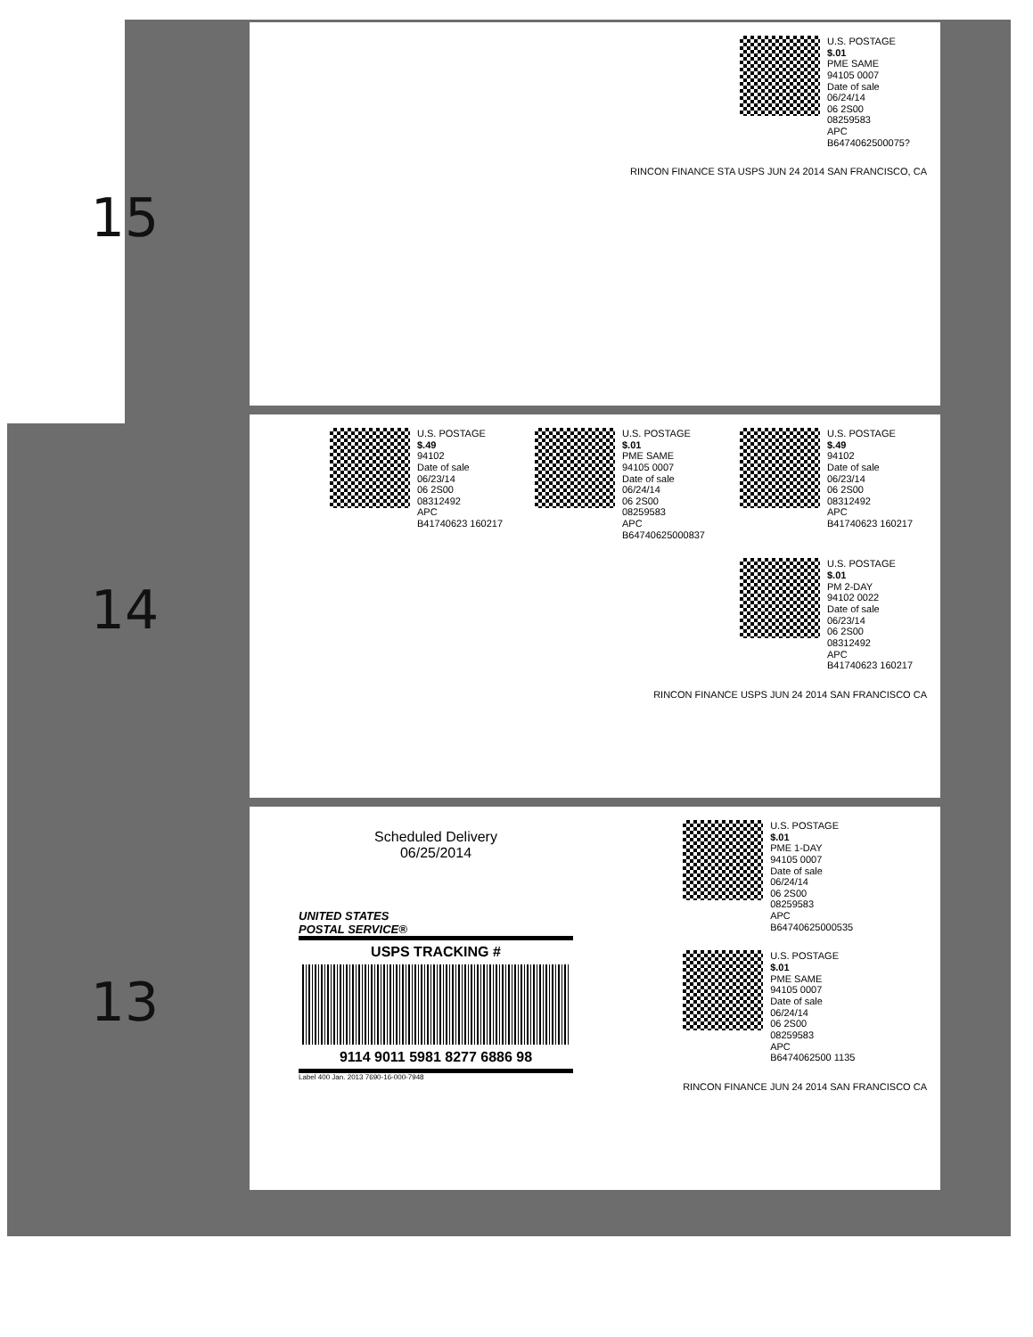15
U.S. POSTAGE
$.01
PME SAME
94105 0007
Date of sale
06/24/14
06 2S00
08259583
APC
B6474062500075?
RINCON FINANCE STA USPS JUN 24 2014 SAN FRANCISCO, CA
14
U.S. POSTAGE
$.49
94102
Date of sale
06/23/14
06 2S00
08312492
APC
B41740623 160217
U.S. POSTAGE
$.01
PME SAME
94105 0007
Date of sale
06/24/14
06 2S00
08259583
APC
B64740625000837
U.S. POSTAGE
$.49
94102
Date of sale
06/23/14
06 2S00
08312492
APC
B41740623 160217
U.S. POSTAGE
$.01
PM 2-DAY
94102 0022
Date of sale
06/23/14
06 2S00
08312492
APC
B41740623 160217
RINCON FINANCE USPS JUN 24 2014 SAN FRANCISCO CA
13
Scheduled Delivery
06/25/2014
UNITED STATES
POSTAL SERVICE®
USPS TRACKING #
9114 9011 5981 8277 6886 98
Label 400 Jan. 2013 7690-16-000-7948
U.S. POSTAGE
$.01
PME 1-DAY
94105 0007
Date of sale
06/24/14
06 2S00
08259583
APC
B64740625000535
U.S. POSTAGE
$.01
PME SAME
94105 0007
Date of sale
06/24/14
06 2S00
08259583
APC
B6474062500 1135
RINCON FINANCE JUN 24 2014 SAN FRANCISCO CA